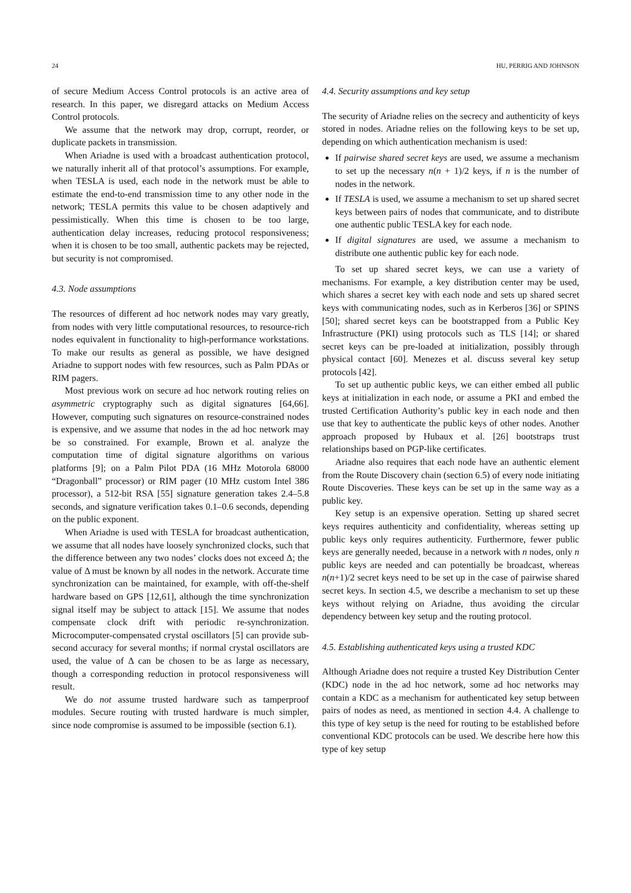24 HU, PERRIG AND JOHNSON
of secure Medium Access Control protocols is an active area of research. In this paper, we disregard attacks on Medium Access Control protocols.
We assume that the network may drop, corrupt, reorder, or duplicate packets in transmission.
When Ariadne is used with a broadcast authentication protocol, we naturally inherit all of that protocol’s assumptions. For example, when TESLA is used, each node in the network must be able to estimate the end-to-end transmission time to any other node in the network; TESLA permits this value to be chosen adaptively and pessimistically. When this time is chosen to be too large, authentication delay increases, reducing protocol responsiveness; when it is chosen to be too small, authentic packets may be rejected, but security is not compromised.
4.3. Node assumptions
The resources of different ad hoc network nodes may vary greatly, from nodes with very little computational resources, to resource-rich nodes equivalent in functionality to high-performance workstations. To make our results as general as possible, we have designed Ariadne to support nodes with few resources, such as Palm PDAs or RIM pagers.
Most previous work on secure ad hoc network routing relies on asymmetric cryptography such as digital signatures [64,66]. However, computing such signatures on resource-constrained nodes is expensive, and we assume that nodes in the ad hoc network may be so constrained. For example, Brown et al. analyze the computation time of digital signature algorithms on various platforms [9]; on a Palm Pilot PDA (16 MHz Motorola 68000 “Dragonball” processor) or RIM pager (10 MHz custom Intel 386 processor), a 512-bit RSA [55] signature generation takes 2.4–5.8 seconds, and signature verification takes 0.1–0.6 seconds, depending on the public exponent.
When Ariadne is used with TESLA for broadcast authentication, we assume that all nodes have loosely synchronized clocks, such that the difference between any two nodes’ clocks does not exceed Δ; the value of Δ must be known by all nodes in the network. Accurate time synchronization can be maintained, for example, with off-the-shelf hardware based on GPS [12,61], although the time synchronization signal itself may be subject to attack [15]. We assume that nodes compensate clock drift with periodic re-synchronization. Microcomputer-compensated crystal oscillators [5] can provide sub-second accuracy for several months; if normal crystal oscillators are used, the value of Δ can be chosen to be as large as necessary, though a corresponding reduction in protocol responsiveness will result.
We do not assume trusted hardware such as tamperproof modules. Secure routing with trusted hardware is much simpler, since node compromise is assumed to be impossible (section 6.1).
4.4. Security assumptions and key setup
The security of Ariadne relies on the secrecy and authenticity of keys stored in nodes. Ariadne relies on the following keys to be set up, depending on which authentication mechanism is used:
If pairwise shared secret keys are used, we assume a mechanism to set up the necessary n(n + 1)/2 keys, if n is the number of nodes in the network.
If TESLA is used, we assume a mechanism to set up shared secret keys between pairs of nodes that communicate, and to distribute one authentic public TESLA key for each node.
If digital signatures are used, we assume a mechanism to distribute one authentic public key for each node.
To set up shared secret keys, we can use a variety of mechanisms. For example, a key distribution center may be used, which shares a secret key with each node and sets up shared secret keys with communicating nodes, such as in Kerberos [36] or SPINS [50]; shared secret keys can be bootstrapped from a Public Key Infrastructure (PKI) using protocols such as TLS [14]; or shared secret keys can be pre-loaded at initialization, possibly through physical contact [60]. Menezes et al. discuss several key setup protocols [42].
To set up authentic public keys, we can either embed all public keys at initialization in each node, or assume a PKI and embed the trusted Certification Authority’s public key in each node and then use that key to authenticate the public keys of other nodes. Another approach proposed by Hubaux et al. [26] bootstraps trust relationships based on PGP-like certificates.
Ariadne also requires that each node have an authentic element from the Route Discovery chain (section 6.5) of every node initiating Route Discoveries. These keys can be set up in the same way as a public key.
Key setup is an expensive operation. Setting up shared secret keys requires authenticity and confidentiality, whereas setting up public keys only requires authenticity. Furthermore, fewer public keys are generally needed, because in a network with n nodes, only n public keys are needed and can potentially be broadcast, whereas n(n+1)/2 secret keys need to be set up in the case of pairwise shared secret keys. In section 4.5, we describe a mechanism to set up these keys without relying on Ariadne, thus avoiding the circular dependency between key setup and the routing protocol.
4.5. Establishing authenticated keys using a trusted KDC
Although Ariadne does not require a trusted Key Distribution Center (KDC) node in the ad hoc network, some ad hoc networks may contain a KDC as a mechanism for authenticated key setup between pairs of nodes as need, as mentioned in section 4.4. A challenge to this type of key setup is the need for routing to be established before conventional KDC protocols can be used. We describe here how this type of key setup